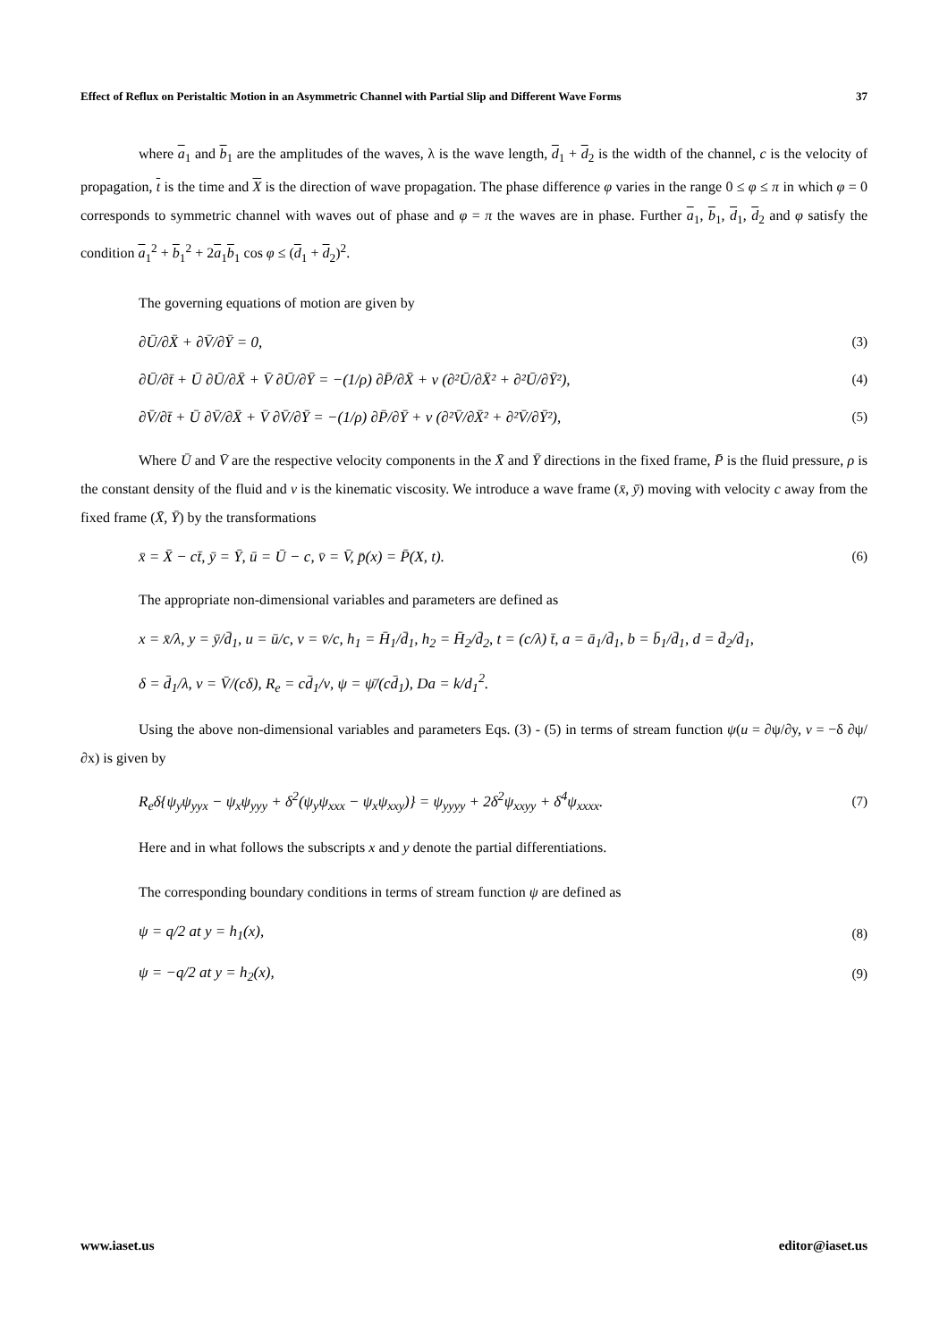Effect of Reflux on Peristaltic Motion in an Asymmetric Channel with Partial Slip and Different Wave Forms 37
where a<sub>1</sub> and b<sub>1</sub> are the amplitudes of the waves, λ is the wave length, d<sub>1</sub> + d<sub>2</sub> is the width of the channel, c is the velocity of propagation, t is the time and X is the direction of wave propagation. The phase difference φ varies in the range 0 ≤ φ ≤ π in which φ = 0 corresponds to symmetric channel with waves out of phase and φ = π the waves are in phase. Further a<sub>1</sub>, b<sub>1</sub>, d<sub>1</sub>, d<sub>2</sub> and φ satisfy the condition a<sub>1</sub><sup>2</sup> + b<sub>1</sub><sup>2</sup> + 2a<sub>1</sub>b<sub>1</sub> cos φ ≤ (d<sub>1</sub> + d<sub>2</sub>)<sup>2</sup>.
The governing equations of motion are given by
∂Ū/∂X̄ + ∂V̄/∂Ȳ = 0, (3)
∂Ū/∂t̄ + Ū ∂Ū/∂X̄ + V̄ ∂Ū/∂Ȳ = −(1/ρ) ∂P̄/∂X̄ + ν (∂²Ū/∂X̄² + ∂²Ū/∂Ȳ²), (4)
∂V̄/∂t̄ + Ū ∂V̄/∂X̄ + V̄ ∂V̄/∂Ȳ = −(1/ρ) ∂P̄/∂Ȳ + ν (∂²V̄/∂X̄² + ∂²V̄/∂Ȳ²), (5)
Where Ū and V̄ are the respective velocity components in the X̄ and Ȳ directions in the fixed frame, P̄ is the fluid pressure, ρ is the constant density of the fluid and ν is the kinematic viscosity. We introduce a wave frame (x̄, ȳ) moving with velocity c away from the fixed frame (X̄, Ȳ) by the transformations
x̄ = X̄ − ct̄, ȳ = Ȳ, ū = Ū − c, v̄ = V̄, p̄(x) = P̄(X, t). (6)
The appropriate non-dimensional variables and parameters are defined as
x = x̄/λ, y = ȳ/d̄<sub>1</sub>, u = ū/c, v = v̄/c, h<sub>1</sub> = H̄<sub>1</sub>/d̄<sub>1</sub>, h<sub>2</sub> = H̄<sub>2</sub>/d̄<sub>2</sub>, t = (c/λ) t̄, a = ā<sub>1</sub>/d̄<sub>1</sub>, b = b̄<sub>1</sub>/d̄<sub>1</sub>, d = d̄<sub>2</sub>/d̄<sub>1</sub>,
δ = d̄<sub>1</sub>/λ, v = V̄/(cδ), R<sub>e</sub> = cd̄<sub>1</sub>/ν, ψ = ψ̄/(cd̄<sub>1</sub>), Da = k/d<sub>1</sub><sup>2</sup>.
Using the above non-dimensional variables and parameters Eqs. (3) - (5) in terms of stream function ψ(u = ∂ψ/∂y, v = −δ ∂ψ/∂x) is given by
R<sub>e</sub>δ{ψ<sub>y</sub>ψ<sub>yyx</sub> − ψ<sub>x</sub>ψ<sub>yyy</sub> + δ<sup>2</sup>(ψ<sub>y</sub>ψ<sub>xxx</sub> − ψ<sub>x</sub>ψ<sub>xxy</sub>)} = ψ<sub>yyyy</sub> + 2δ<sup>2</sup>ψ<sub>xxyy</sub> + δ<sup>4</sup>ψ<sub>xxxx</sub>. (7)
Here and in what follows the subscripts x and y denote the partial differentiations.
The corresponding boundary conditions in terms of stream function ψ are defined as
ψ = q/2 at y = h<sub>1</sub>(x), (8)
ψ = −q/2 at y = h<sub>2</sub>(x), (9)
www.iaset.us editor@iaset.us